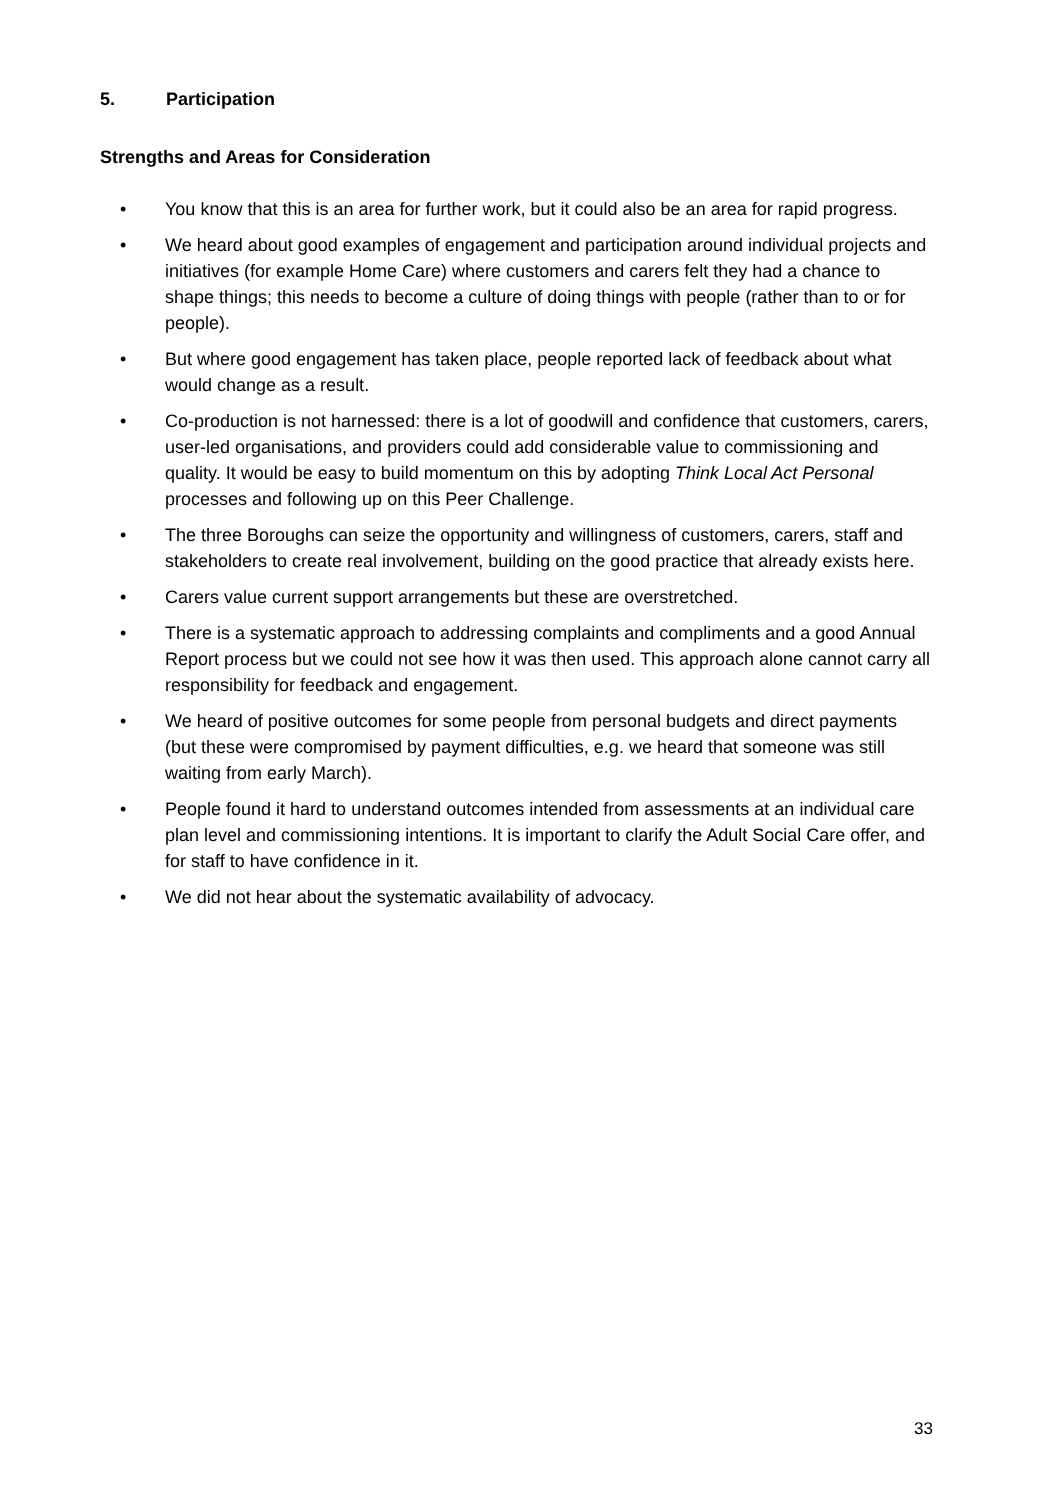5. Participation
Strengths and Areas for Consideration
• You know that this is an area for further work, but it could also be an area for rapid progress.
• We heard about good examples of engagement and participation around individual projects and initiatives (for example Home Care) where customers and carers felt they had a chance to shape things; this needs to become a culture of doing things with people (rather than to or for people).
• But where good engagement has taken place, people reported lack of feedback about what would change as a result.
• Co-production is not harnessed: there is a lot of goodwill and confidence that customers, carers, user-led organisations, and providers could add considerable value to commissioning and quality. It would be easy to build momentum on this by adopting Think Local Act Personal processes and following up on this Peer Challenge.
• The three Boroughs can seize the opportunity and willingness of customers, carers, staff and stakeholders to create real involvement, building on the good practice that already exists here.
• Carers value current support arrangements but these are overstretched.
• There is a systematic approach to addressing complaints and compliments and a good Annual Report process but we could not see how it was then used. This approach alone cannot carry all responsibility for feedback and engagement.
• We heard of positive outcomes for some people from personal budgets and direct payments (but these were compromised by payment difficulties, e.g. we heard that someone was still waiting from early March).
• People found it hard to understand outcomes intended from assessments at an individual care plan level and commissioning intentions. It is important to clarify the Adult Social Care offer, and for staff to have confidence in it.
• We did not hear about the systematic availability of advocacy.
33